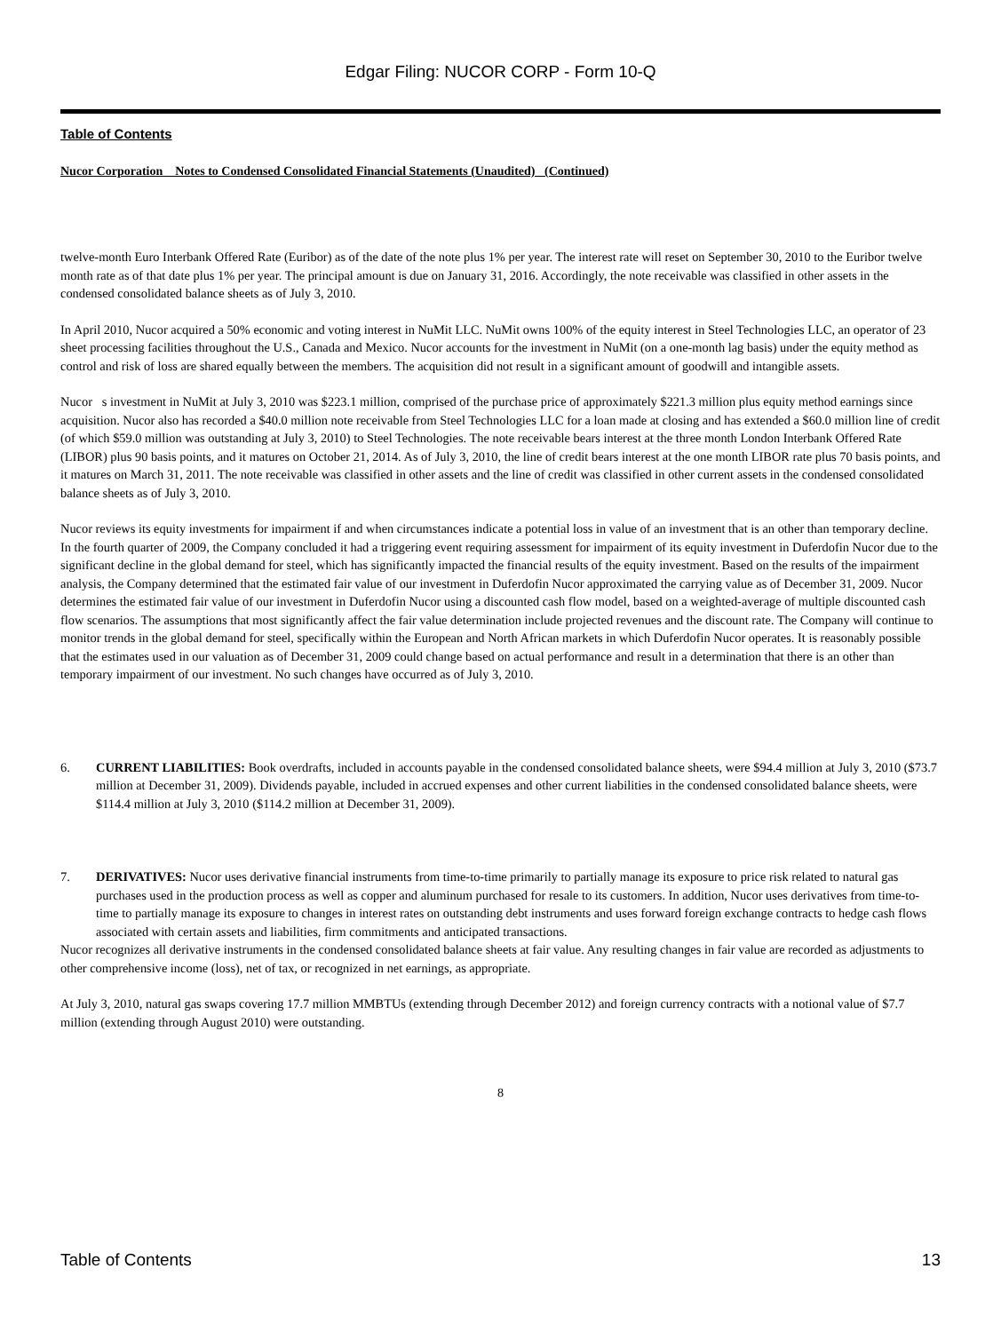Edgar Filing: NUCOR CORP - Form 10-Q
Table of Contents
Nucor Corporation Notes to Condensed Consolidated Financial Statements (Unaudited) (Continued)
twelve-month Euro Interbank Offered Rate (Euribor) as of the date of the note plus 1% per year. The interest rate will reset on September 30, 2010 to the Euribor twelve month rate as of that date plus 1% per year. The principal amount is due on January 31, 2016. Accordingly, the note receivable was classified in other assets in the condensed consolidated balance sheets as of July 3, 2010.
In April 2010, Nucor acquired a 50% economic and voting interest in NuMit LLC. NuMit owns 100% of the equity interest in Steel Technologies LLC, an operator of 23 sheet processing facilities throughout the U.S., Canada and Mexico. Nucor accounts for the investment in NuMit (on a one-month lag basis) under the equity method as control and risk of loss are shared equally between the members. The acquisition did not result in a significant amount of goodwill and intangible assets.
Nucor s investment in NuMit at July 3, 2010 was $223.1 million, comprised of the purchase price of approximately $221.3 million plus equity method earnings since acquisition. Nucor also has recorded a $40.0 million note receivable from Steel Technologies LLC for a loan made at closing and has extended a $60.0 million line of credit (of which $59.0 million was outstanding at July 3, 2010) to Steel Technologies. The note receivable bears interest at the three month London Interbank Offered Rate (LIBOR) plus 90 basis points, and it matures on October 21, 2014. As of July 3, 2010, the line of credit bears interest at the one month LIBOR rate plus 70 basis points, and it matures on March 31, 2011. The note receivable was classified in other assets and the line of credit was classified in other current assets in the condensed consolidated balance sheets as of July 3, 2010.
Nucor reviews its equity investments for impairment if and when circumstances indicate a potential loss in value of an investment that is an other than temporary decline. In the fourth quarter of 2009, the Company concluded it had a triggering event requiring assessment for impairment of its equity investment in Duferdofin Nucor due to the significant decline in the global demand for steel, which has significantly impacted the financial results of the equity investment. Based on the results of the impairment analysis, the Company determined that the estimated fair value of our investment in Duferdofin Nucor approximated the carrying value as of December 31, 2009. Nucor determines the estimated fair value of our investment in Duferdofin Nucor using a discounted cash flow model, based on a weighted-average of multiple discounted cash flow scenarios. The assumptions that most significantly affect the fair value determination include projected revenues and the discount rate. The Company will continue to monitor trends in the global demand for steel, specifically within the European and North African markets in which Duferdofin Nucor operates. It is reasonably possible that the estimates used in our valuation as of December 31, 2009 could change based on actual performance and result in a determination that there is an other than temporary impairment of our investment. No such changes have occurred as of July 3, 2010.
6. CURRENT LIABILITIES: Book overdrafts, included in accounts payable in the condensed consolidated balance sheets, were $94.4 million at July 3, 2010 ($73.7 million at December 31, 2009). Dividends payable, included in accrued expenses and other current liabilities in the condensed consolidated balance sheets, were $114.4 million at July 3, 2010 ($114.2 million at December 31, 2009).
7. DERIVATIVES: Nucor uses derivative financial instruments from time-to-time primarily to partially manage its exposure to price risk related to natural gas purchases used in the production process as well as copper and aluminum purchased for resale to its customers. In addition, Nucor uses derivatives from time-to-time to partially manage its exposure to changes in interest rates on outstanding debt instruments and uses forward foreign exchange contracts to hedge cash flows associated with certain assets and liabilities, firm commitments and anticipated transactions.
Nucor recognizes all derivative instruments in the condensed consolidated balance sheets at fair value. Any resulting changes in fair value are recorded as adjustments to other comprehensive income (loss), net of tax, or recognized in net earnings, as appropriate.
At July 3, 2010, natural gas swaps covering 17.7 million MMBTUs (extending through December 2012) and foreign currency contracts with a notional value of $7.7 million (extending through August 2010) were outstanding.
8
Table of Contents 13